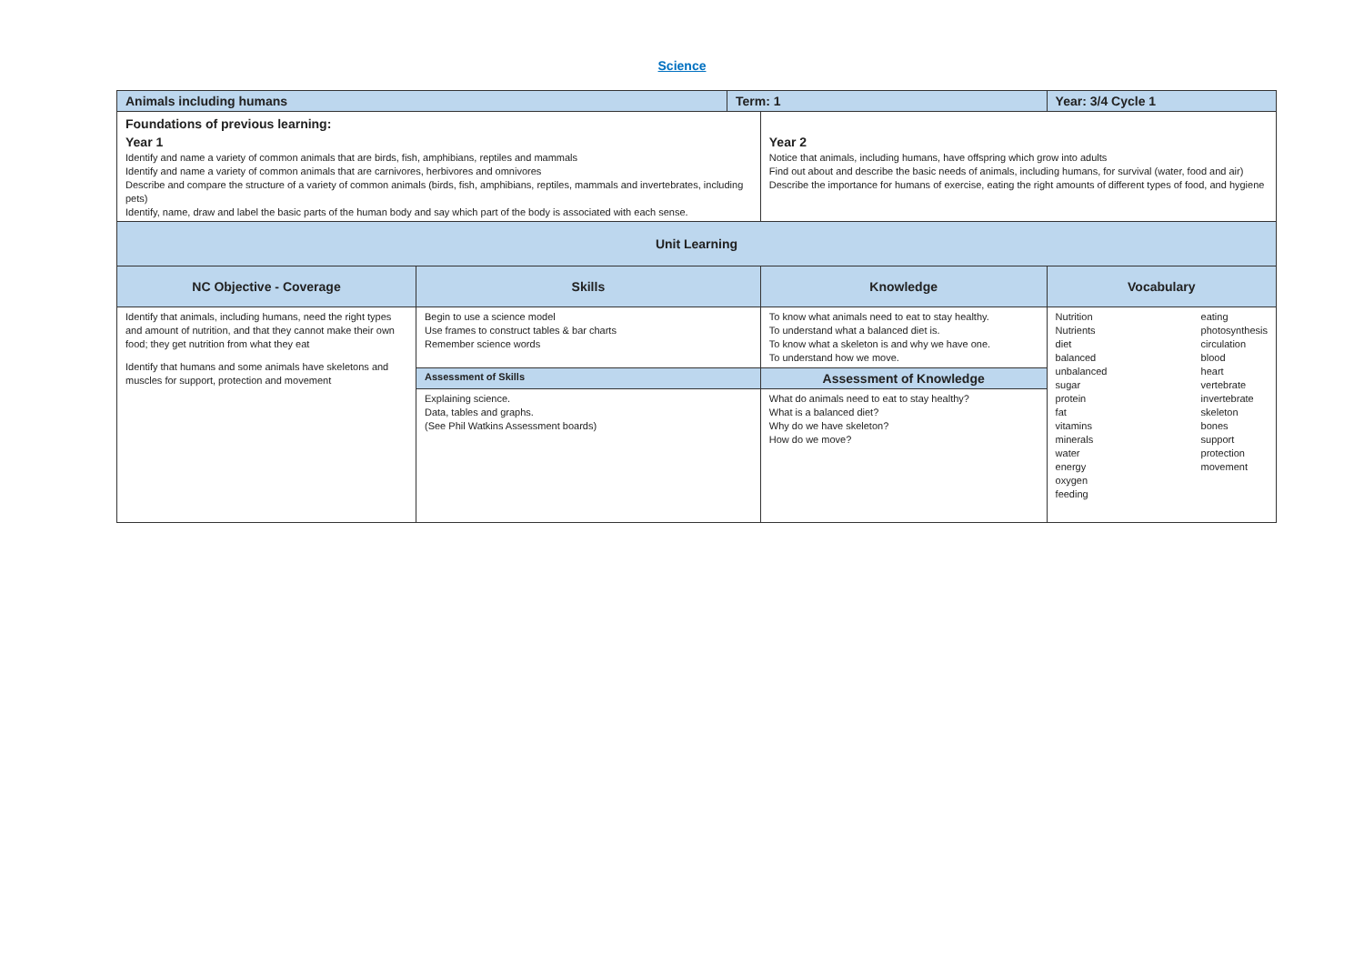Science
| Animals including humans | | Term: 1 | | Year: 3/4 Cycle 1 | |
| Foundations of previous learning: Year 1 Identify and name a variety of common animals that are birds, fish, amphibians, reptiles and mammals Identify and name a variety of common animals that are carnivores, herbivores and omnivores Describe and compare the structure of a variety of common animals (birds, fish, amphibians, reptiles, mammals and invertebrates, including pets) Identify, name, draw and label the basic parts of the human body and say which part of the body is associated with each sense. | | | Year 2 Notice that animals, including humans, have offspring which grow into adults Find out about and describe the basic needs of animals, including humans, for survival (water, food and air) Describe the importance for humans of exercise, eating the right amounts of different types of food, and hygiene | | |
| Unit Learning | | | | | |
| NC Objective - Coverage | Skills | | Knowledge | | Vocabulary |
| Identify that animals, including humans, need the right types and amount of nutrition, and that they cannot make their own food; they get nutrition from what they eat Identify that humans and some animals have skeletons and muscles for support, protection and movement | Begin to use a science model Use frames to construct tables & bar charts Remember science words | | To know what animals need to eat to stay healthy. To understand what a balanced diet is. To know what a skeleton is and why we have one. To understand how we move. | | Nutrition Nutrients diet balanced unbalanced sugar protein fat vitamins minerals water energy oxygen feeding eating photosynthesis circulation blood heart vertebrate invertebrate skeleton bones support protection movement |
| | Assessment of Skills | | Assessment of Knowledge | | |
| | Explaining science. Data, tables and graphs. (See Phil Watkins Assessment boards) | | What do animals need to eat to stay healthy? What is a balanced diet? Why do we have skeleton? How do we move? | | |